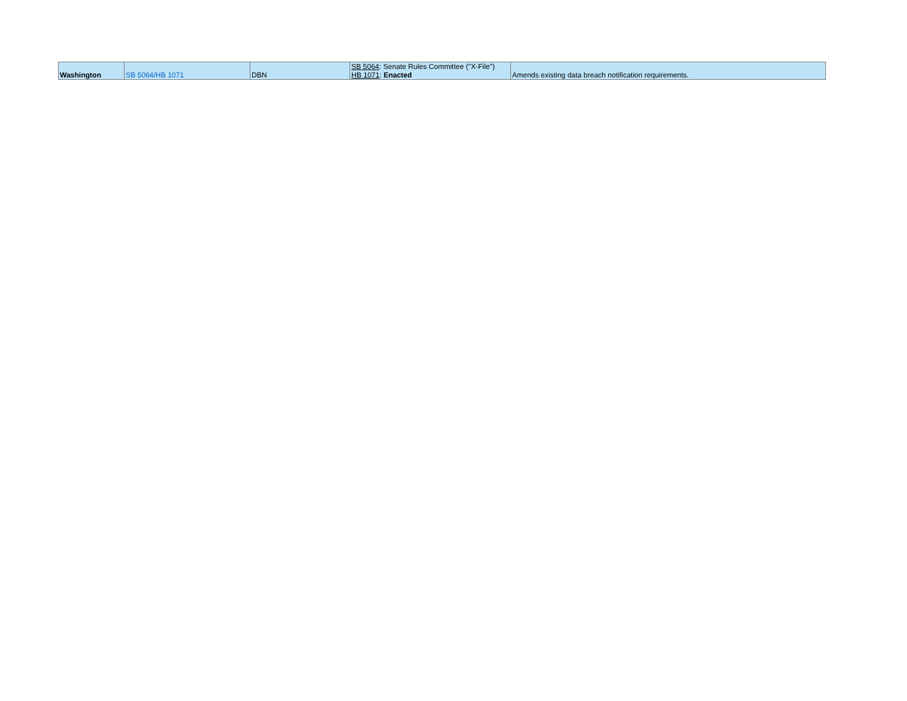| Washington | SB 5064/HB 1071 | DBN | SB 5064 : Senate Rules Committee ("X-File") HB 1071 : Enacted | Amends existing data breach notification requirements. |